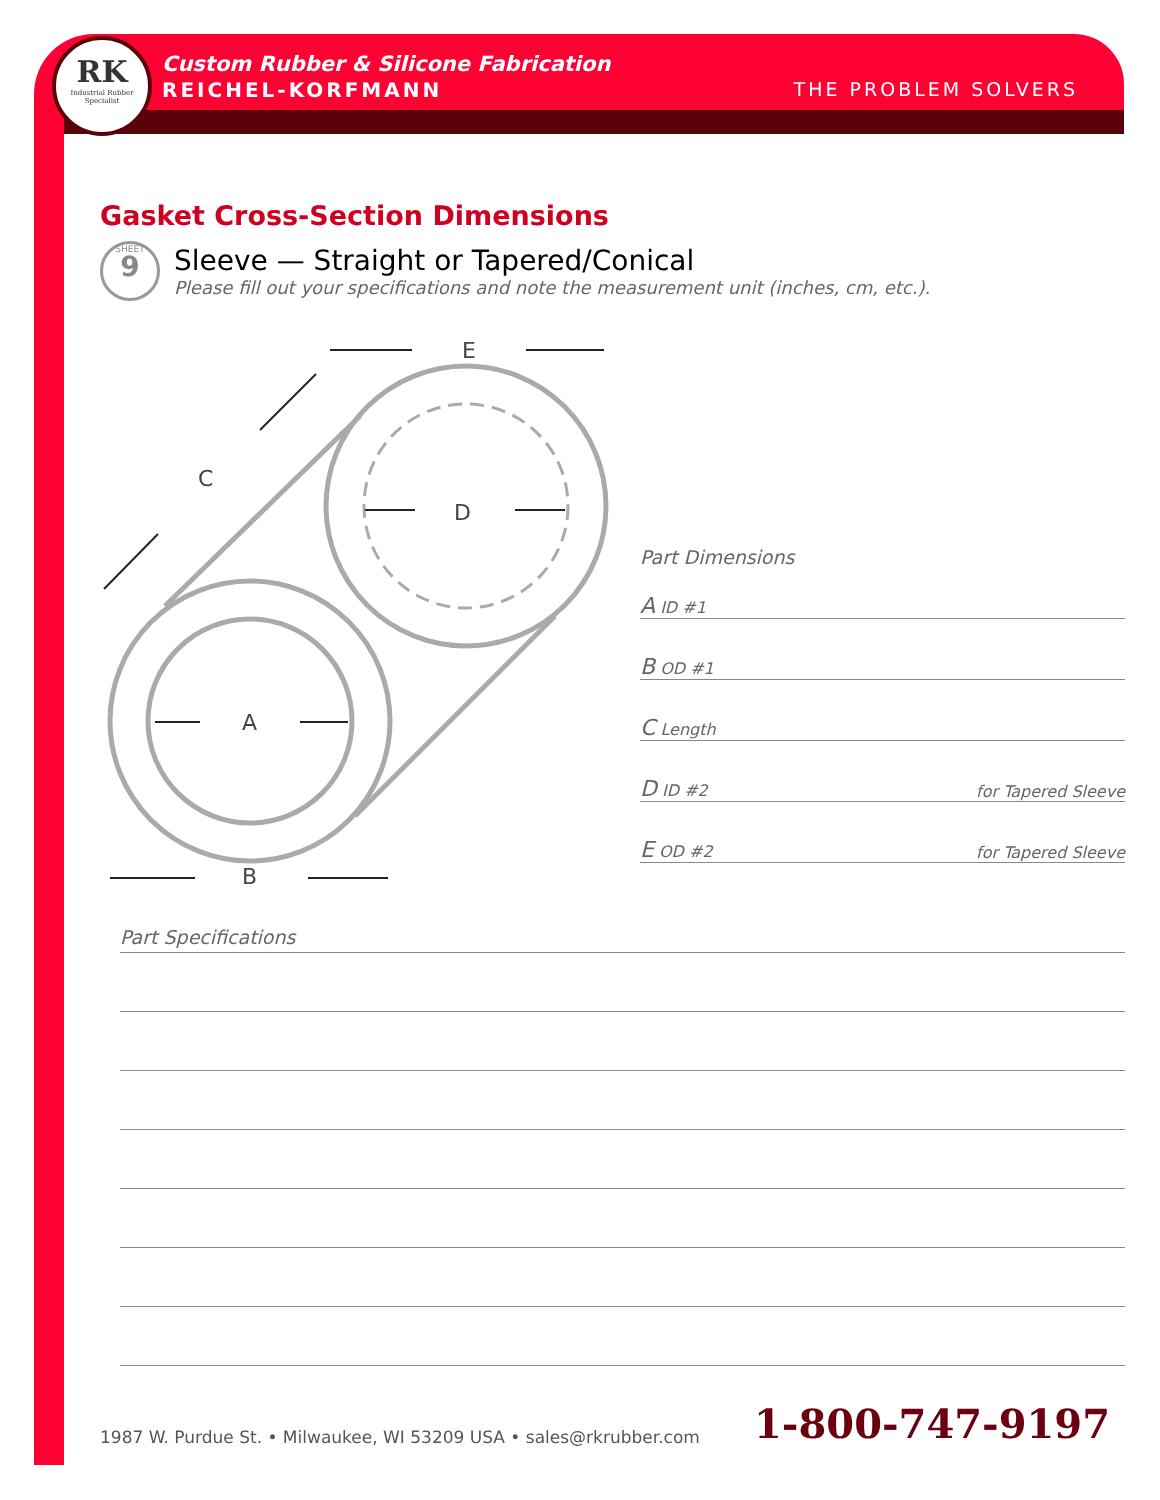RK
Industrial Rubber Specialist
Custom Rubber & Silicone Fabrication
REICHEL-KORFMANN THE PROBLEM SOLVERS
Gasket Cross-Section Dimensions
SHEET
9
Sleeve — Straight or Tapered/Conical
Please fill out your specifications and note the measurement unit (inches, cm, etc.).
E
C
D
A
B
Part Dimensions
A ID #1
B OD #1
C Length
D ID #2 for Tapered Sleeve
E OD #2 for Tapered Sleeve
Part Specifications
1987 W. Purdue St. • Milwaukee, WI 53209 USA • sales@rkrubber.com 1-800-747-9197